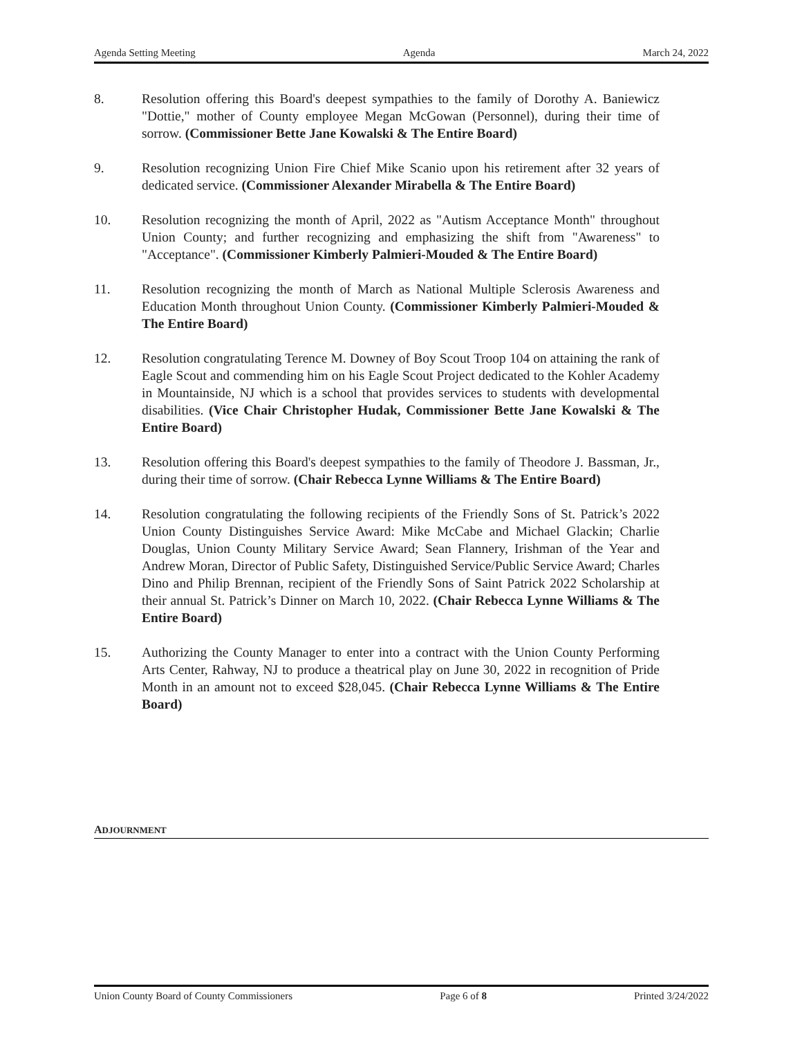Agenda Setting Meeting Agenda March 24, 2022
8. Resolution offering this Board's deepest sympathies to the family of Dorothy A. Baniewicz "Dottie," mother of County employee Megan McGowan (Personnel), during their time of sorrow. (Commissioner Bette Jane Kowalski & The Entire Board)
9. Resolution recognizing Union Fire Chief Mike Scanio upon his retirement after 32 years of dedicated service. (Commissioner Alexander Mirabella & The Entire Board)
10. Resolution recognizing the month of April, 2022 as "Autism Acceptance Month" throughout Union County; and further recognizing and emphasizing the shift from "Awareness" to "Acceptance". (Commissioner Kimberly Palmieri-Mouded & The Entire Board)
11. Resolution recognizing the month of March as National Multiple Sclerosis Awareness and Education Month throughout Union County. (Commissioner Kimberly Palmieri-Mouded & The Entire Board)
12. Resolution congratulating Terence M. Downey of Boy Scout Troop 104 on attaining the rank of Eagle Scout and commending him on his Eagle Scout Project dedicated to the Kohler Academy in Mountainside, NJ which is a school that provides services to students with developmental disabilities. (Vice Chair Christopher Hudak, Commissioner Bette Jane Kowalski & The Entire Board)
13. Resolution offering this Board's deepest sympathies to the family of Theodore J. Bassman, Jr., during their time of sorrow. (Chair Rebecca Lynne Williams & The Entire Board)
14. Resolution congratulating the following recipients of the Friendly Sons of St. Patrick’s 2022 Union County Distinguishes Service Award: Mike McCabe and Michael Glackin; Charlie Douglas, Union County Military Service Award; Sean Flannery, Irishman of the Year and Andrew Moran, Director of Public Safety, Distinguished Service/Public Service Award; Charles Dino and Philip Brennan, recipient of the Friendly Sons of Saint Patrick 2022 Scholarship at their annual St. Patrick’s Dinner on March 10, 2022. (Chair Rebecca Lynne Williams & The Entire Board)
15. Authorizing the County Manager to enter into a contract with the Union County Performing Arts Center, Rahway, NJ to produce a theatrical play on June 30, 2022 in recognition of Pride Month in an amount not to exceed $28,045. (Chair Rebecca Lynne Williams & The Entire Board)
ADJOURNMENT
Union County Board of County Commissioners Page 6 of 8 Printed 3/24/2022